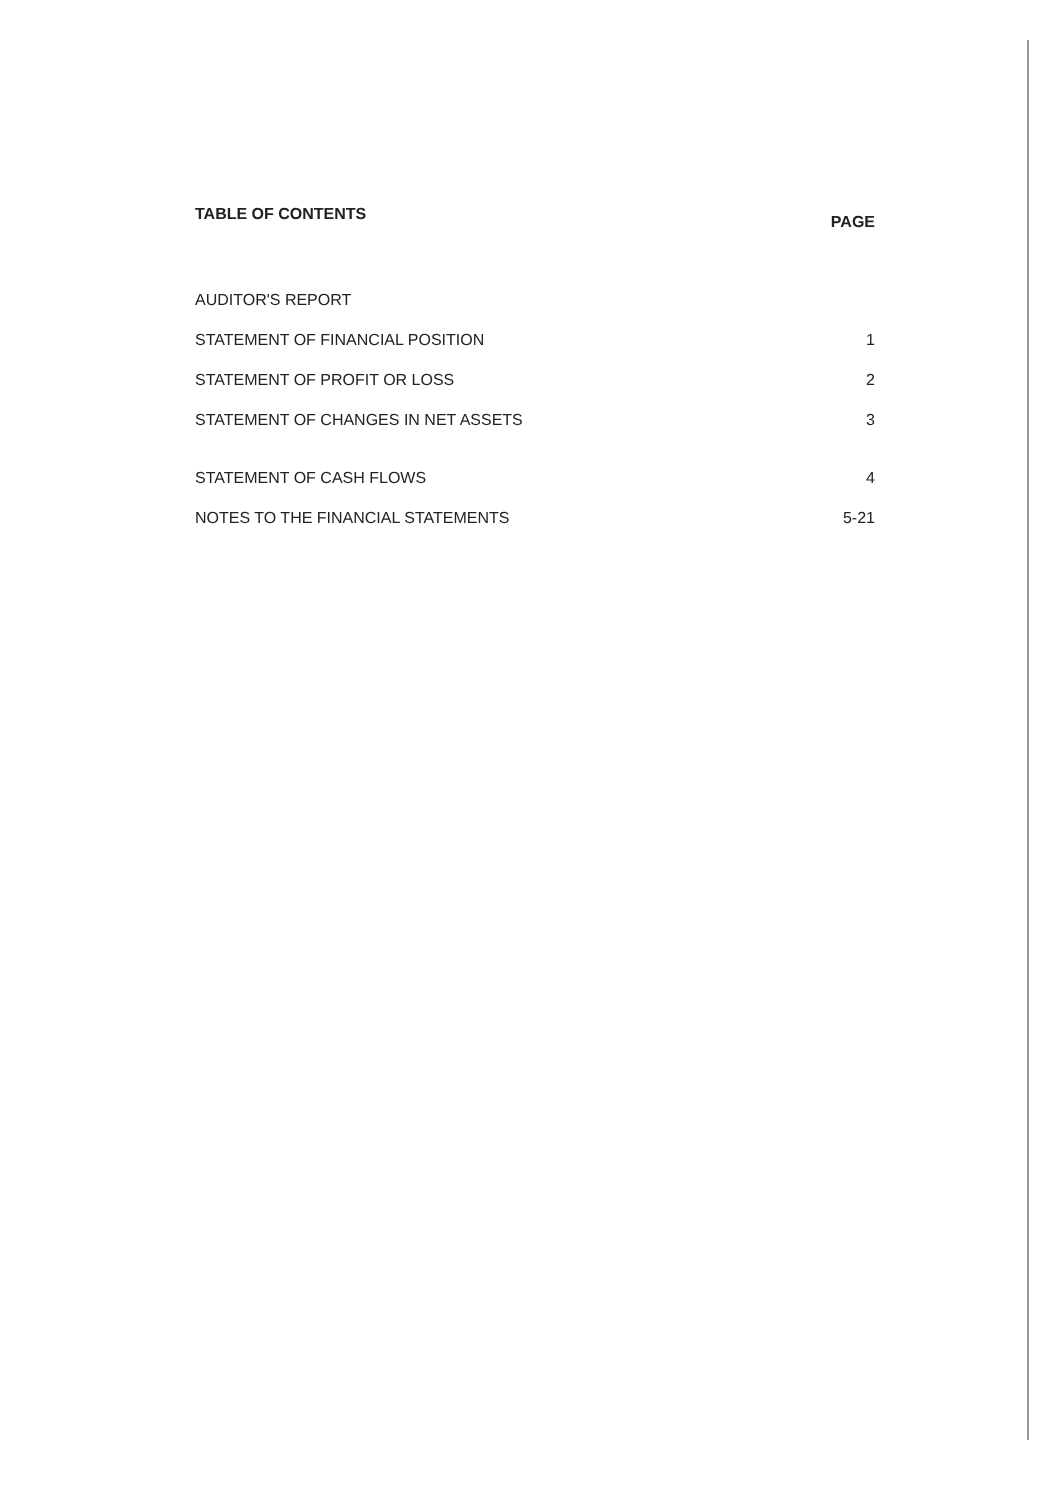TABLE OF CONTENTS PAGE
AUDITOR'S REPORT
STATEMENT OF FINANCIAL POSITION 1
STATEMENT OF PROFIT OR LOSS 2
STATEMENT OF CHANGES IN NET ASSETS 3
STATEMENT OF CASH FLOWS 4
NOTES TO THE FINANCIAL STATEMENTS 5-21